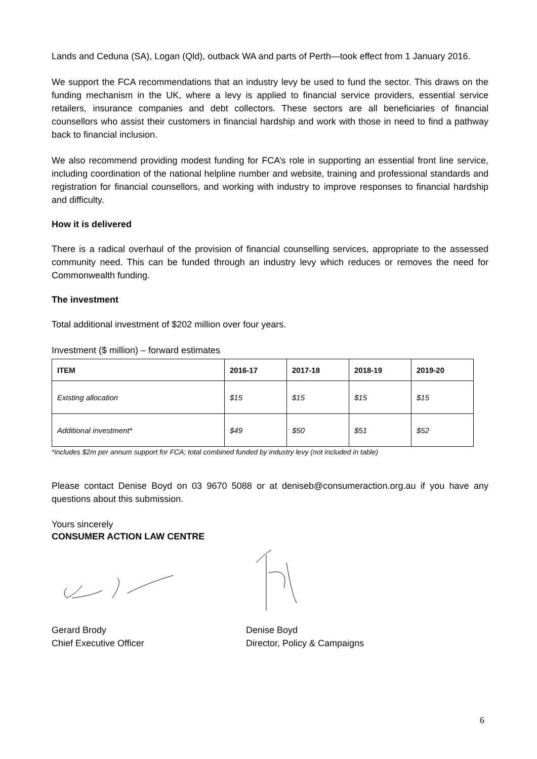Lands and Ceduna (SA), Logan (Qld), outback WA and parts of Perth—took effect from 1 January 2016.
We support the FCA recommendations that an industry levy be used to fund the sector. This draws on the funding mechanism in the UK, where a levy is applied to financial service providers, essential service retailers, insurance companies and debt collectors. These sectors are all beneficiaries of financial counsellors who assist their customers in financial hardship and work with those in need to find a pathway back to financial inclusion.
We also recommend providing modest funding for FCA’s role in supporting an essential front line service, including coordination of the national helpline number and website, training and professional standards and registration for financial counsellors, and working with industry to improve responses to financial hardship and difficulty.
How it is delivered
There is a radical overhaul of the provision of financial counselling services, appropriate to the assessed community need. This can be funded through an industry levy which reduces or removes the need for Commonwealth funding.
The investment
Total additional investment of $202 million over four years.
Investment ($ million) – forward estimates
| ITEM | 2016-17 | 2017-18 | 2018-19 | 2019-20 |
| --- | --- | --- | --- | --- |
| Existing allocation | $15 | $15 | $15 | $15 |
| Additional investment* | $49 | $50 | $51 | $52 |
*includes $2m per annum support for FCA; total combined funded by industry levy (not included in table)
Please contact Denise Boyd on 03 9670 5088 or at deniseb@consumeraction.org.au if you have any questions about this submission.
Yours sincerely
CONSUMER ACTION LAW CENTRE
Gerard Brody
Chief Executive Officer
Denise Boyd
Director, Policy & Campaigns
6